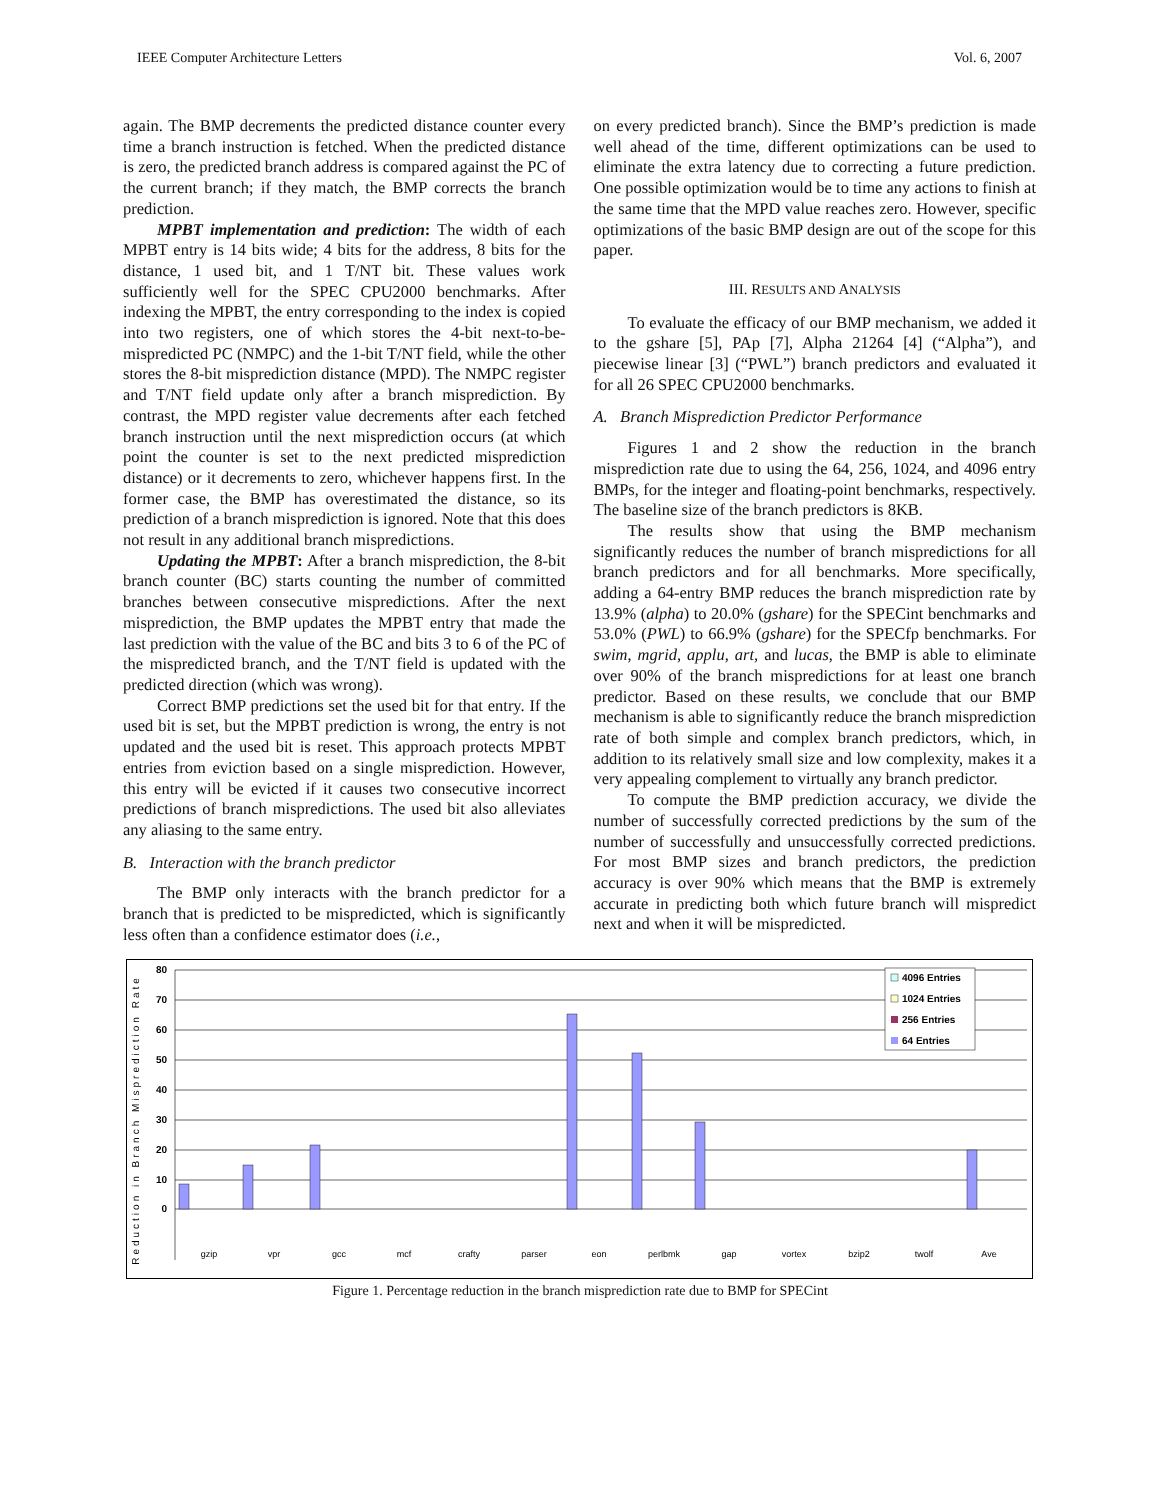IEEE Computer Architecture Letters Vol. 6, 2007
again. The BMP decrements the predicted distance counter every time a branch instruction is fetched. When the predicted distance is zero, the predicted branch address is compared against the PC of the current branch; if they match, the BMP corrects the branch prediction.
MPBT implementation and prediction: The width of each MPBT entry is 14 bits wide; 4 bits for the address, 8 bits for the distance, 1 used bit, and 1 T/NT bit. These values work sufficiently well for the SPEC CPU2000 benchmarks. After indexing the MPBT, the entry corresponding to the index is copied into two registers, one of which stores the 4-bit next-to-be-mispredicted PC (NMPC) and the 1-bit T/NT field, while the other stores the 8-bit misprediction distance (MPD). The NMPC register and T/NT field update only after a branch misprediction. By contrast, the MPD register value decrements after each fetched branch instruction until the next misprediction occurs (at which point the counter is set to the next predicted misprediction distance) or it decrements to zero, whichever happens first. In the former case, the BMP has overestimated the distance, so its prediction of a branch misprediction is ignored. Note that this does not result in any additional branch mispredictions.
Updating the MPBT: After a branch misprediction, the 8-bit branch counter (BC) starts counting the number of committed branches between consecutive mispredictions. After the next misprediction, the BMP updates the MPBT entry that made the last prediction with the value of the BC and bits 3 to 6 of the PC of the mispredicted branch, and the T/NT field is updated with the predicted direction (which was wrong).
Correct BMP predictions set the used bit for that entry. If the used bit is set, but the MPBT prediction is wrong, the entry is not updated and the used bit is reset. This approach protects MPBT entries from eviction based on a single misprediction. However, this entry will be evicted if it causes two consecutive incorrect predictions of branch mispredictions. The used bit also alleviates any aliasing to the same entry.
B. Interaction with the branch predictor
The BMP only interacts with the branch predictor for a branch that is predicted to be mispredicted, which is significantly less often than a confidence estimator does (i.e.,
on every predicted branch). Since the BMP’s prediction is made well ahead of the time, different optimizations can be used to eliminate the extra latency due to correcting a future prediction. One possible optimization would be to time any actions to finish at the same time that the MPD value reaches zero. However, specific optimizations of the basic BMP design are out of the scope for this paper.
III. RESULTS AND ANALYSIS
To evaluate the efficacy of our BMP mechanism, we added it to the gshare [5], PAp [7], Alpha 21264 [4] (“Alpha”), and piecewise linear [3] (“PWL”) branch predictors and evaluated it for all 26 SPEC CPU2000 benchmarks.
A. Branch Misprediction Predictor Performance
Figures 1 and 2 show the reduction in the branch misprediction rate due to using the 64, 256, 1024, and 4096 entry BMPs, for the integer and floating-point benchmarks, respectively. The baseline size of the branch predictors is 8KB.
The results show that using the BMP mechanism significantly reduces the number of branch mispredictions for all branch predictors and for all benchmarks. More specifically, adding a 64-entry BMP reduces the branch misprediction rate by 13.9% (alpha) to 20.0% (gshare) for the SPECint benchmarks and 53.0% (PWL) to 66.9% (gshare) for the SPECfp benchmarks. For swim, mgrid, applu, art, and lucas, the BMP is able to eliminate over 90% of the branch mispredictions for at least one branch predictor. Based on these results, we conclude that our BMP mechanism is able to significantly reduce the branch misprediction rate of both simple and complex branch predictors, which, in addition to its relatively small size and low complexity, makes it a very appealing complement to virtually any branch predictor.
To compute the BMP prediction accuracy, we divide the number of successfully corrected predictions by the sum of the number of successfully and unsuccessfully corrected predictions. For most BMP sizes and branch predictors, the prediction accuracy is over 90% which means that the BMP is extremely accurate in predicting both which future branch will mispredict next and when it will be mispredicted.
Reduction in Branch Misprediction Rate
80
70
60
50
40
30
20
10
0
4096 Entries
1024 Entries
256 Entries
64 Entries
gzip
vpr
gcc
mcf
crafty
parser
eon
perlbmk
gap
vortex
bzip2
twolf
Ave
Figure 1. Percentage reduction in the branch misprediction rate due to BMP for SPECint